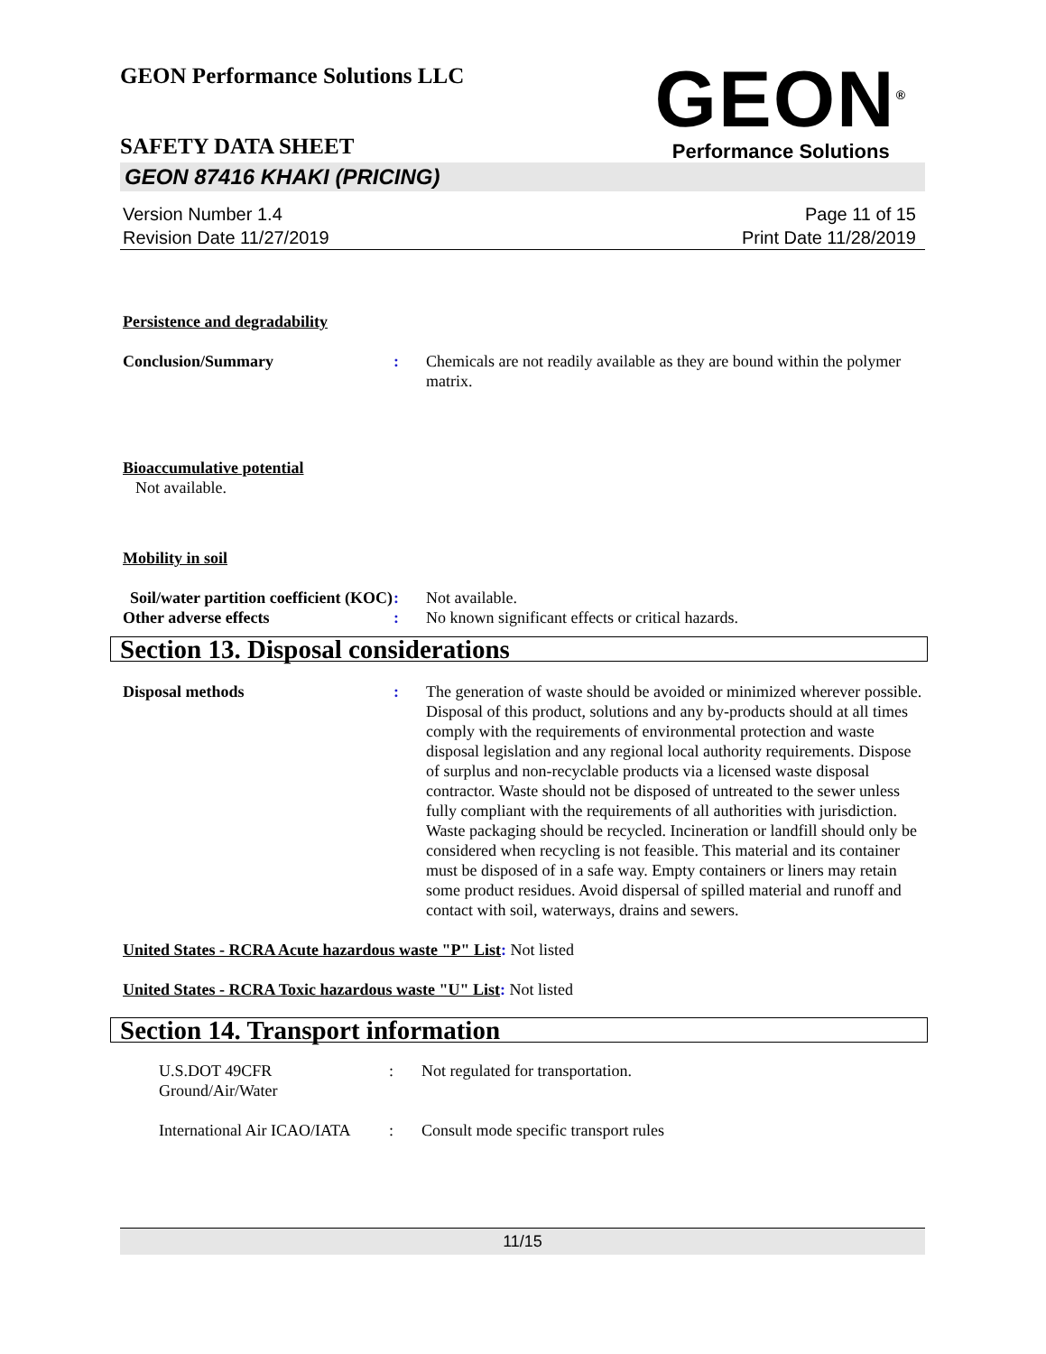GEON Performance Solutions LLC
GEON<sup>®</sup>
Performance Solutions
SAFETY DATA SHEET
GEON 87416 KHAKI (PRICING)
Version Number 1.4
Revision Date 11/27/2019
Page 11 of 15
Print Date 11/28/2019
Persistence and degradability
Conclusion/Summary : Chemicals are not readily available as they are bound within the polymer matrix.
Bioaccumulative potential
Not available.
Mobility in soil
Soil/water partition coefficient (KOC)
: Not available.
Other adverse effects : No known significant effects or critical hazards.
Section 13. Disposal considerations
Disposal methods : The generation of waste should be avoided or minimized wherever possible. Disposal of this product, solutions and any by-products should at all times comply with the requirements of environmental protection and waste disposal legislation and any regional local authority requirements. Dispose of surplus and non-recyclable products via a licensed waste disposal contractor. Waste should not be disposed of untreated to the sewer unless fully compliant with the requirements of all authorities with jurisdiction. Waste packaging should be recycled. Incineration or landfill should only be considered when recycling is not feasible. This material and its container must be disposed of in a safe way. Empty containers or liners may retain some product residues. Avoid dispersal of spilled material and runoff and contact with soil, waterways, drains and sewers.
United States - RCRA Acute hazardous waste "P" List: Not listed
United States - RCRA Toxic hazardous waste "U" List: Not listed
Section 14. Transport information
U.S.DOT 49CFR Ground/Air/Water
: Not regulated for transportation.
International Air ICAO/IATA
: Consult mode specific transport rules
11/15